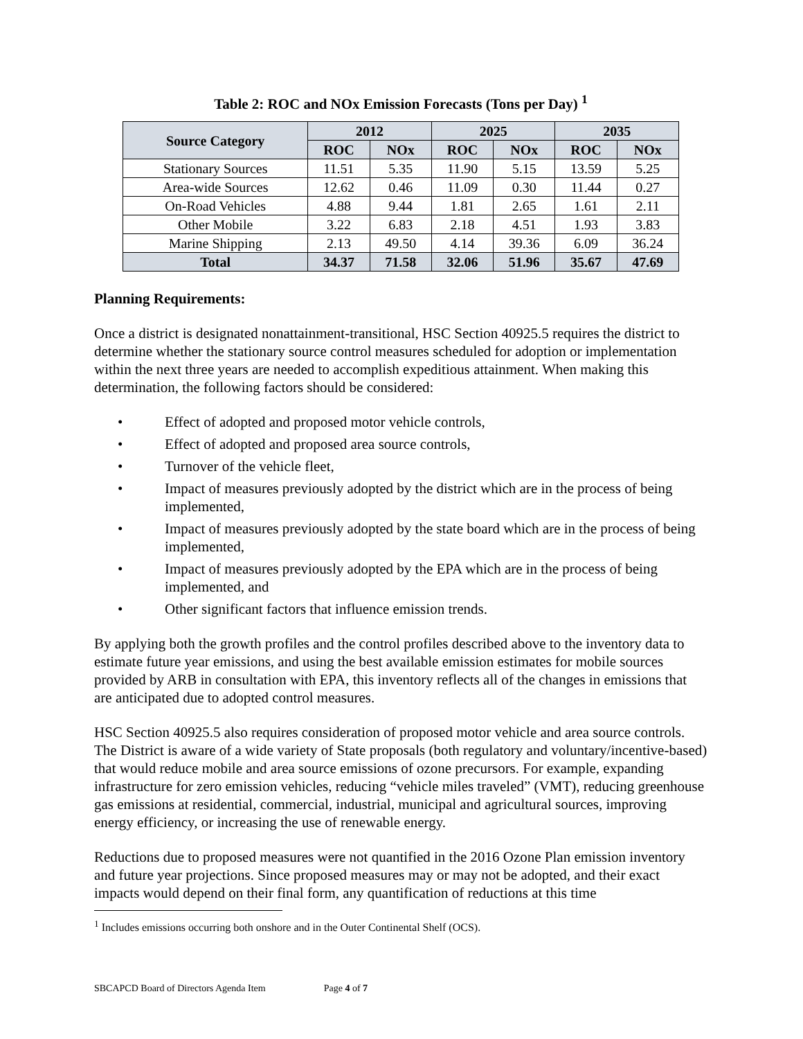Table 2: ROC and NOx Emission Forecasts (Tons per Day) <sup>1</sup>
| Source Category | 2012 | | 2025 | | 2035 | |
| --- | --- | --- | --- | --- | --- | --- |
| | ROC | NOx | ROC | NOx | ROC | NOx |
| Stationary Sources | 11.51 | 5.35 | 11.90 | 5.15 | 13.59 | 5.25 |
| Area-wide Sources | 12.62 | 0.46 | 11.09 | 0.30 | 11.44 | 0.27 |
| On-Road Vehicles | 4.88 | 9.44 | 1.81 | 2.65 | 1.61 | 2.11 |
| Other Mobile | 3.22 | 6.83 | 2.18 | 4.51 | 1.93 | 3.83 |
| Marine Shipping | 2.13 | 49.50 | 4.14 | 39.36 | 6.09 | 36.24 |
| Total | 34.37 | 71.58 | 32.06 | 51.96 | 35.67 | 47.69 |
Planning Requirements:
Once a district is designated nonattainment-transitional, HSC Section 40925.5 requires the district to determine whether the stationary source control measures scheduled for adoption or implementation within the next three years are needed to accomplish expeditious attainment. When making this determination, the following factors should be considered:
• Effect of adopted and proposed motor vehicle controls,
• Effect of adopted and proposed area source controls,
• Turnover of the vehicle fleet,
• Impact of measures previously adopted by the district which are in the process of being implemented,
• Impact of measures previously adopted by the state board which are in the process of being implemented,
• Impact of measures previously adopted by the EPA which are in the process of being implemented, and
• Other significant factors that influence emission trends.
By applying both the growth profiles and the control profiles described above to the inventory data to estimate future year emissions, and using the best available emission estimates for mobile sources provided by ARB in consultation with EPA, this inventory reflects all of the changes in emissions that are anticipated due to adopted control measures.
HSC Section 40925.5 also requires consideration of proposed motor vehicle and area source controls. The District is aware of a wide variety of State proposals (both regulatory and voluntary/incentive-based) that would reduce mobile and area source emissions of ozone precursors. For example, expanding infrastructure for zero emission vehicles, reducing “vehicle miles traveled” (VMT), reducing greenhouse gas emissions at residential, commercial, industrial, municipal and agricultural sources, improving energy efficiency, or increasing the use of renewable energy.
Reductions due to proposed measures were not quantified in the 2016 Ozone Plan emission inventory and future year projections. Since proposed measures may or may not be adopted, and their exact impacts would depend on their final form, any quantification of reductions at this time
<sup>1</sup> Includes emissions occurring both onshore and in the Outer Continental Shelf (OCS).
SBCAPCD Board of Directors Agenda Item Page 4 of 7